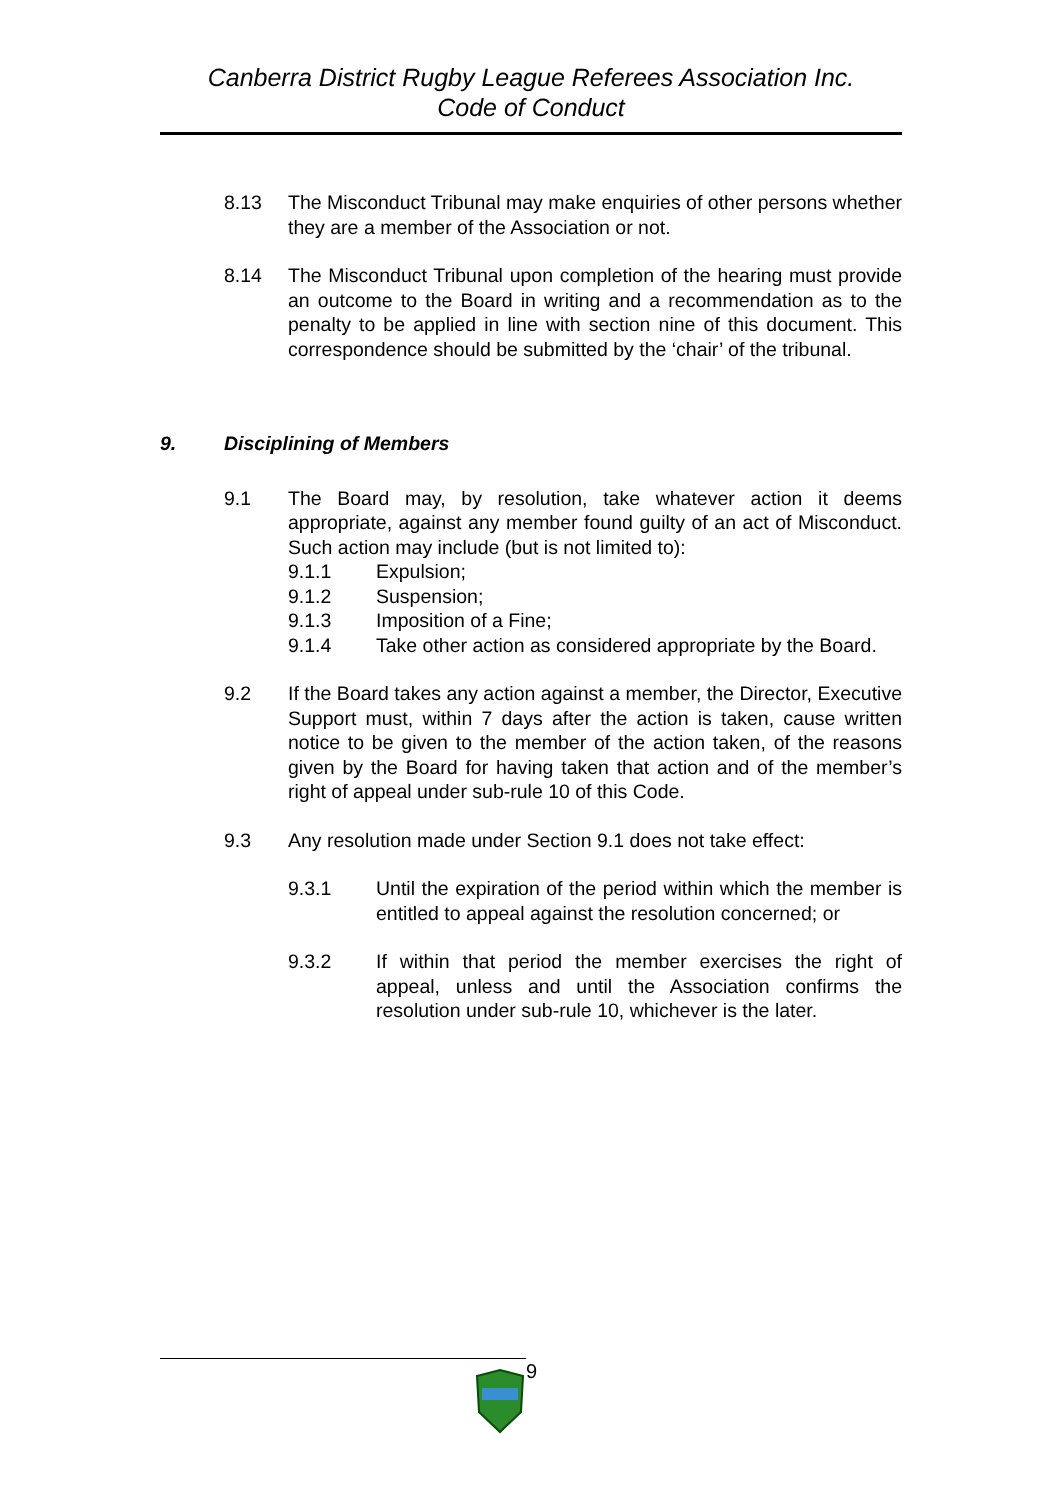Canberra District Rugby League Referees Association Inc.
Code of Conduct
8.13 The Misconduct Tribunal may make enquiries of other persons whether they are a member of the Association or not.
8.14 The Misconduct Tribunal upon completion of the hearing must provide an outcome to the Board in writing and a recommendation as to the penalty to be applied in line with section nine of this document. This correspondence should be submitted by the ‘chair’ of the tribunal.
9. Disciplining of Members
9.1 The Board may, by resolution, take whatever action it deems appropriate, against any member found guilty of an act of Misconduct. Such action may include (but is not limited to):
9.1.1 Expulsion;
9.1.2 Suspension;
9.1.3 Imposition of a Fine;
9.1.4 Take other action as considered appropriate by the Board.
9.2 If the Board takes any action against a member, the Director, Executive Support must, within 7 days after the action is taken, cause written notice to be given to the member of the action taken, of the reasons given by the Board for having taken that action and of the member’s right of appeal under sub-rule 10 of this Code.
9.3 Any resolution made under Section 9.1 does not take effect:
9.3.1 Until the expiration of the period within which the member is entitled to appeal against the resolution concerned; or
9.3.2 If within that period the member exercises the right of appeal, unless and until the Association confirms the resolution under sub-rule 10, whichever is the later.
9